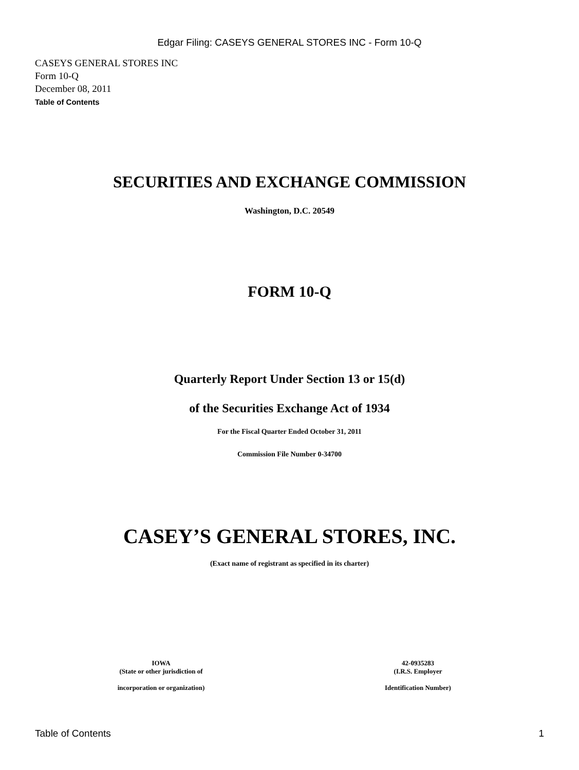Edgar Filing: CASEYS GENERAL STORES INC - Form 10-Q
CASEYS GENERAL STORES INC
Form 10-Q
December 08, 2011
Table of Contents
SECURITIES AND EXCHANGE COMMISSION
Washington, D.C. 20549
FORM 10-Q
Quarterly Report Under Section 13 or 15(d)
of the Securities Exchange Act of 1934
For the Fiscal Quarter Ended October 31, 2011
Commission File Number 0-34700
CASEY’S GENERAL STORES, INC.
(Exact name of registrant as specified in its charter)
IOWA
(State or other jurisdiction of
incorporation or organization)
42-0935283
(I.R.S. Employer
Identification Number)
Table of Contents 1